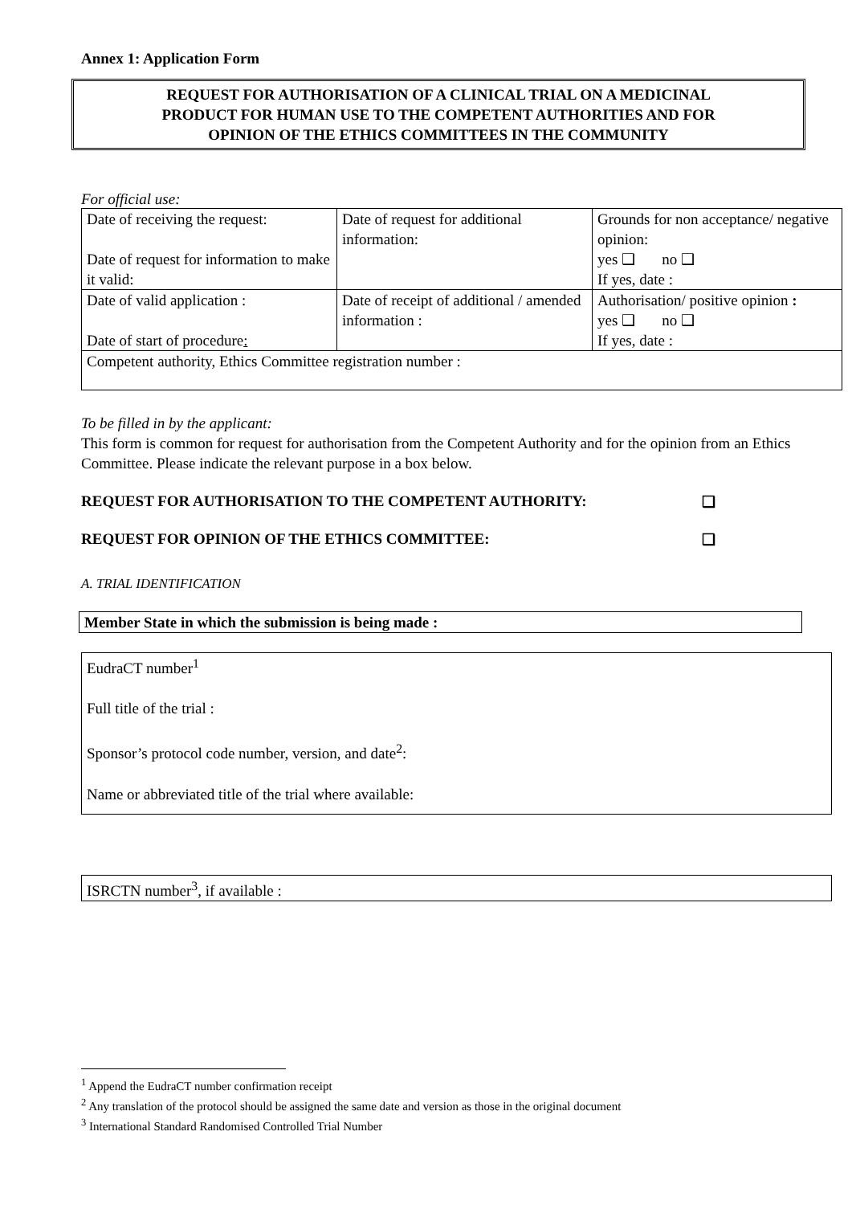Annex 1: Application Form
REQUEST FOR AUTHORISATION OF A CLINICAL TRIAL ON A MEDICINAL
PRODUCT FOR HUMAN USE TO THE COMPETENT AUTHORITIES AND FOR
OPINION OF THE ETHICS COMMITTEES IN THE COMMUNITY
For official use:
| Date of receiving the request: Date of request for information to make it valid: | Date of request for additional information: | Grounds for non acceptance/ negative opinion: yes ❑ no ❑ If yes, date : |
| Date of valid application : Date of start of procedure : | Date of receipt of additional / amended information : | Authorisation/ positive opinion : yes ❑ no ❑ If yes, date : |
| Competent authority, Ethics Committee registration number : | | |
To be filled in by the applicant:
This form is common for request for authorisation from the Competent Authority and for the opinion from an Ethics Committee. Please indicate the relevant purpose in a box below.
REQUEST FOR AUTHORISATION TO THE COMPETENT AUTHORITY: ❑
REQUEST FOR OPINION OF THE ETHICS COMMITTEE: ❑
A. TRIAL IDENTIFICATION
Member State in which the submission is being made :
EudraCT number<sup>1</sup>
Full title of the trial :
Sponsor’s protocol code number, version, and date<sup>2</sup>:
Name or abbreviated title of the trial where available:
ISRCTN number<sup>3</sup>, if available :
<sup>1</sup> Append the EudraCT number confirmation receipt
<sup>2</sup> Any translation of the protocol should be assigned the same date and version as those in the original document
<sup>3</sup> International Standard Randomised Controlled Trial Number